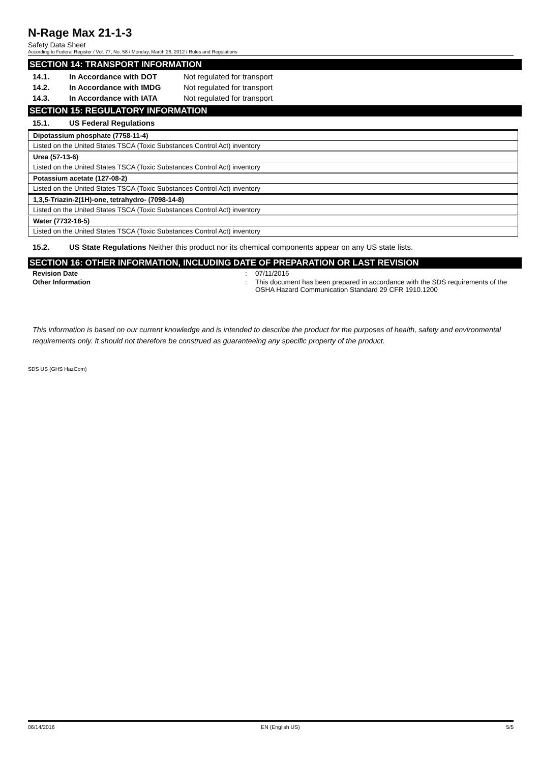N-Rage Max 21-1-3
Safety Data Sheet
According to Federal Register / Vol. 77, No. 58 / Monday, March 26, 2012 / Rules and Regulations
SECTION 14: TRANSPORT INFORMATION
14.1. In Accordance with DOT Not regulated for transport
14.2. In Accordance with IMDG Not regulated for transport
14.3. In Accordance with IATA Not regulated for transport
SECTION 15: REGULATORY INFORMATION
15.1. US Federal Regulations
| Dipotassium phosphate (7758-11-4) |
| Listed on the United States TSCA (Toxic Substances Control Act) inventory |
| Urea (57-13-6) |
| Listed on the United States TSCA (Toxic Substances Control Act) inventory |
| Potassium acetate (127-08-2) |
| Listed on the United States TSCA (Toxic Substances Control Act) inventory |
| 1,3,5-Triazin-2(1H)-one, tetrahydro- (7098-14-8) |
| Listed on the United States TSCA (Toxic Substances Control Act) inventory |
| Water (7732-18-5) |
| Listed on the United States TSCA (Toxic Substances Control Act) inventory |
15.2. US State Regulations Neither this product nor its chemical components appear on any US state lists.
SECTION 16: OTHER INFORMATION, INCLUDING DATE OF PREPARATION OR LAST REVISION
Revision Date: 07/11/2016
Other Information: This document has been prepared in accordance with the SDS requirements of the OSHA Hazard Communication Standard 29 CFR 1910.1200
This information is based on our current knowledge and is intended to describe the product for the purposes of health, safety and environmental requirements only. It should not therefore be construed as guaranteeing any specific property of the product.
SDS US (GHS HazCom)
06/14/2016 EN (English US) 5/5